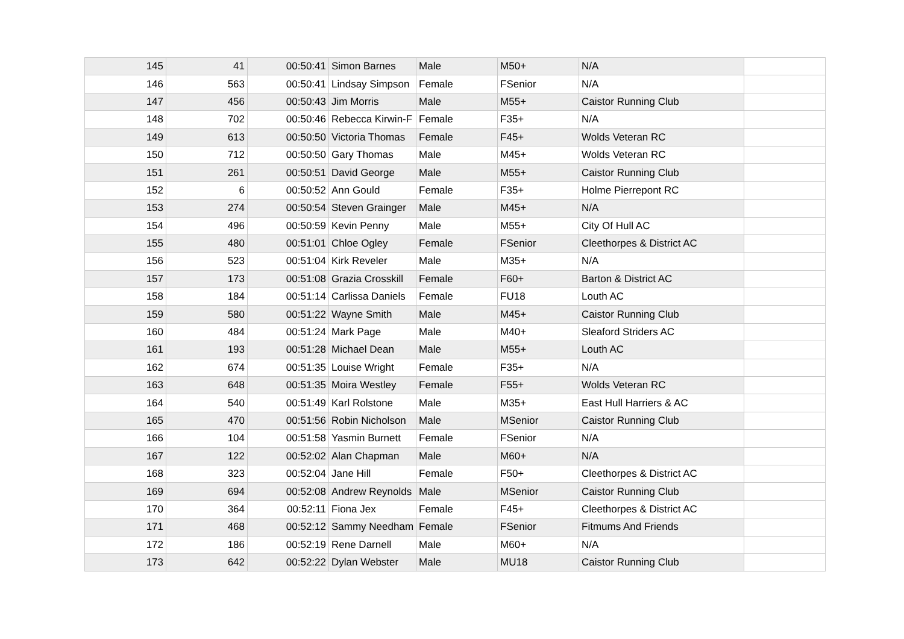| 145 | 41 | 00:50:41 | Simon Barnes | Male | M50+ | N/A | |
| 146 | 563 | 00:50:41 | Lindsay Simpson | Female | FSenior | N/A | |
| 147 | 456 | 00:50:43 | Jim Morris | Male | M55+ | Caistor Running Club | |
| 148 | 702 | 00:50:46 | Rebecca Kirwin-F | Female | F35+ | N/A | |
| 149 | 613 | 00:50:50 | Victoria Thomas | Female | F45+ | Wolds Veteran RC | |
| 150 | 712 | 00:50:50 | Gary Thomas | Male | M45+ | Wolds Veteran RC | |
| 151 | 261 | 00:50:51 | David George | Male | M55+ | Caistor Running Club | |
| 152 | 6 | 00:50:52 | Ann Gould | Female | F35+ | Holme Pierrepont RC | |
| 153 | 274 | 00:50:54 | Steven Grainger | Male | M45+ | N/A | |
| 154 | 496 | 00:50:59 | Kevin Penny | Male | M55+ | City Of Hull AC | |
| 155 | 480 | 00:51:01 | Chloe Ogley | Female | FSenior | Cleethorpes & District AC | |
| 156 | 523 | 00:51:04 | Kirk Reveler | Male | M35+ | N/A | |
| 157 | 173 | 00:51:08 | Grazia Crosskill | Female | F60+ | Barton & District AC | |
| 158 | 184 | 00:51:14 | Carlissa Daniels | Female | FU18 | Louth AC | |
| 159 | 580 | 00:51:22 | Wayne Smith | Male | M45+ | Caistor Running Club | |
| 160 | 484 | 00:51:24 | Mark Page | Male | M40+ | Sleaford Striders AC | |
| 161 | 193 | 00:51:28 | Michael Dean | Male | M55+ | Louth AC | |
| 162 | 674 | 00:51:35 | Louise Wright | Female | F35+ | N/A | |
| 163 | 648 | 00:51:35 | Moira Westley | Female | F55+ | Wolds Veteran RC | |
| 164 | 540 | 00:51:49 | Karl Rolstone | Male | M35+ | East Hull Harriers & AC | |
| 165 | 470 | 00:51:56 | Robin Nicholson | Male | MSenior | Caistor Running Club | |
| 166 | 104 | 00:51:58 | Yasmin Burnett | Female | FSenior | N/A | |
| 167 | 122 | 00:52:02 | Alan Chapman | Male | M60+ | N/A | |
| 168 | 323 | 00:52:04 | Jane Hill | Female | F50+ | Cleethorpes & District AC | |
| 169 | 694 | 00:52:08 | Andrew Reynolds | Male | MSenior | Caistor Running Club | |
| 170 | 364 | 00:52:11 | Fiona Jex | Female | F45+ | Cleethorpes & District AC | |
| 171 | 468 | 00:52:12 | Sammy Needham | Female | FSenior | Fitmums And Friends | |
| 172 | 186 | 00:52:19 | Rene Darnell | Male | M60+ | N/A | |
| 173 | 642 | 00:52:22 | Dylan Webster | Male | MU18 | Caistor Running Club | |